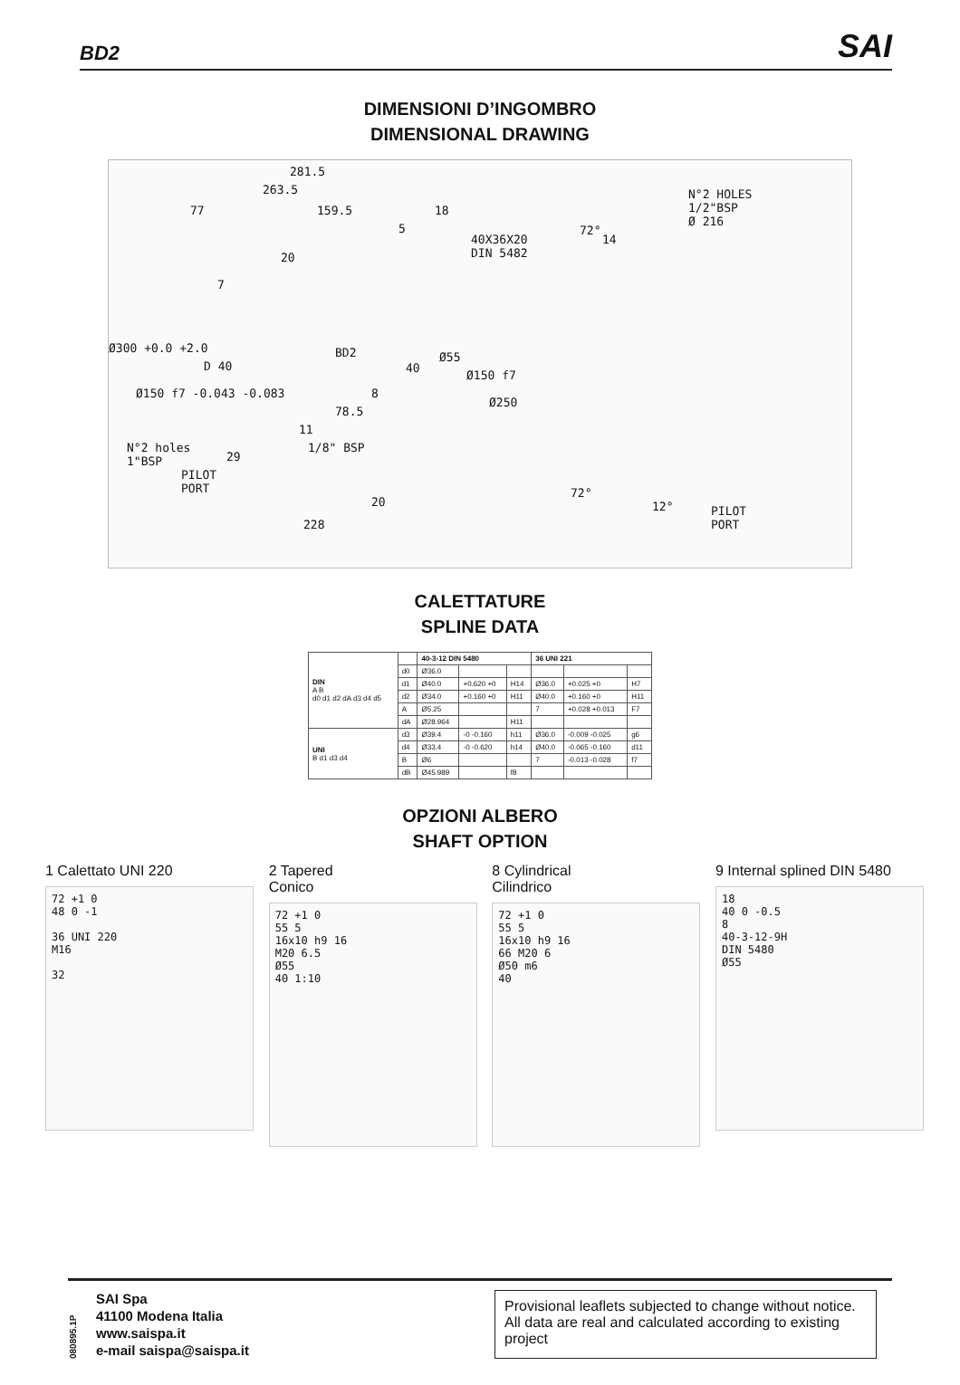BD2 SAI
DIMENSIONI D’INGOMBRO
DIMENSIONAL DRAWING
281.5
263.5
77 159.5 18
5
40X36X20
DIN 5482
N°2 HOLES
1/2"BSP
Ø 216
72°
14
20
7
BD2
D 40
Ø300 +0.0 +2.0
Ø150 f7 -0.043 -0.083
40
Ø55
Ø150 f7
Ø250
8
78.5
11
1/8" BSP N°2 holes
1"BSP 29
PILOT
PORT
20
228
72°
12° PILOT
PORT
CALETTATURE
SPLINE DATA
| DIN A B d0 d1 d2 dA d3 d4 d5 | | 40-3-12 DIN 5480 | | | 36 UNI 221 | | |
| --- | --- | --- | --- | --- | --- | --- | --- |
| | d0 | Ø36.0 | | | | | |
| | d1 | Ø40.0 | +0.620 +0 | H14 | Ø36.0 | +0.025 +0 | H7 |
| | d2 | Ø34.0 | +0.160 +0 | H11 | Ø40.0 | +0.160 +0 | H11 |
| | A | Ø5.25 | | | 7 | +0.028 +0.013 | F7 |
| | dA | Ø28.964 | | H11 | | | |
| UNI B d1 d3 d4 | d3 | Ø39.4 | -0 -0.160 | h11 | Ø36.0 | -0.009 -0.025 | g6 |
| | d4 | Ø33.4 | -0 -0.620 | h14 | Ø40.0 | -0.065 -0.160 | d11 |
| | B | Ø6 | | | 7 | -0.013 -0.028 | f7 |
| | dB | Ø45.989 | | f8 | | | |
OPZIONI ALBERO
SHAFT OPTION
1 Calettato UNI 220
72 +1 0
48 0 -1
36 UNI 220
M16
32
2 Tapered
Conico
72 +1 0
55 5
16x10 h9 16
M20 6.5
Ø55
40 1:10
8 Cylindrical
Cilindrico
72 +1 0
55 5
16x10 h9 16
66 M20 6
Ø50 m6
40
9 Internal splined DIN 5480
18
40 0 -0.5
8
40-3-12-9H
DIN 5480
Ø55
080895.1P
SAI Spa
41100 Modena Italia
www.saispa.it
e-mail saispa@saispa.it
Provisional leaflets subjected to change without notice. All data are real and calculated according to existing project